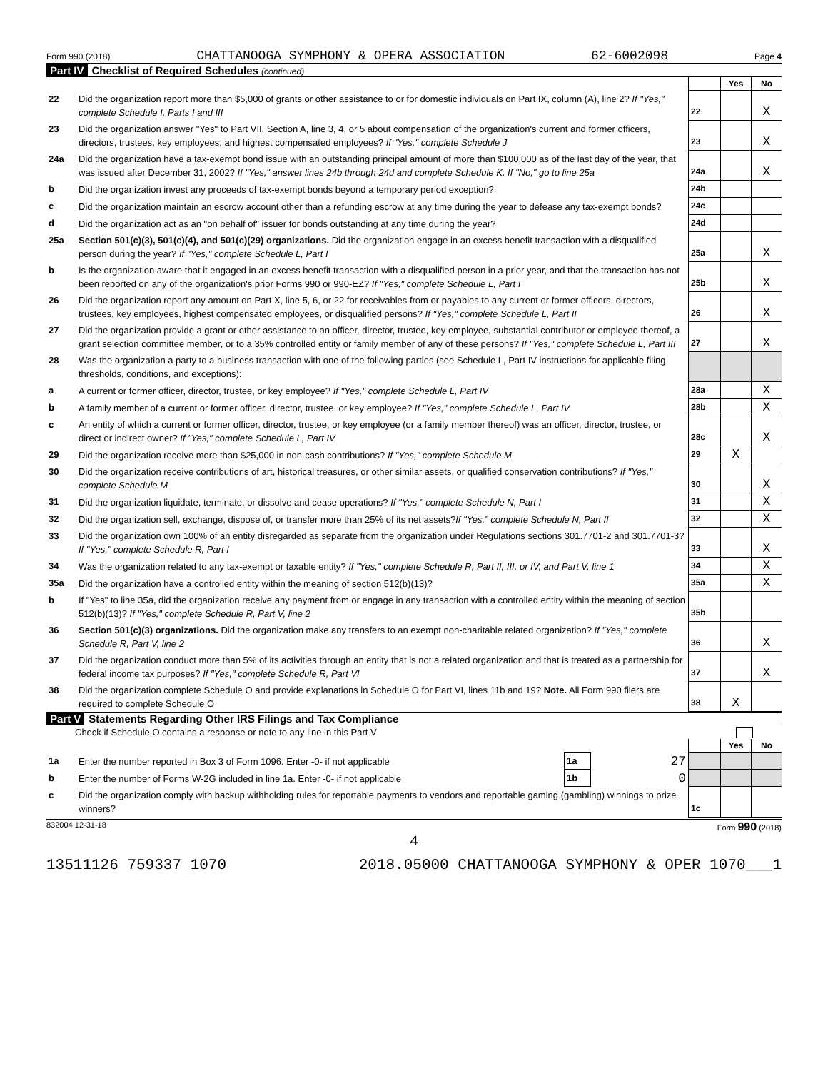Form 990 (2018) CHATTANOOGA SYMPHONY & OPERA ASSOCIATION 62-6002098 Page 4
Part IV Checklist of Required Schedules (continued)
| | | | Yes | No |
| 22 | Did the organization report more than $5,000 of grants or other assistance to or for domestic individuals on Part IX, column (A), line 2? If "Yes," complete Schedule I, Parts I and III | 22 | | X |
| 23 | Did the organization answer "Yes" to Part VII, Section A, line 3, 4, or 5 about compensation of the organization's current and former officers, directors, trustees, key employees, and highest compensated employees? If "Yes," complete Schedule J | 23 | | X |
| 24a | Did the organization have a tax-exempt bond issue with an outstanding principal amount of more than $100,000 as of the last day of the year, that was issued after December 31, 2002? If "Yes," answer lines 24b through 24d and complete Schedule K. If "No," go to line 25a | 24a | | X |
| b | Did the organization invest any proceeds of tax-exempt bonds beyond a temporary period exception? | 24b | | |
| c | Did the organization maintain an escrow account other than a refunding escrow at any time during the year to defease any tax-exempt bonds? | 24c | | |
| d | Did the organization act as an "on behalf of" issuer for bonds outstanding at any time during the year? | 24d | | |
| 25a | Section 501(c)(3), 501(c)(4), and 501(c)(29) organizations. Did the organization engage in an excess benefit transaction with a disqualified person during the year? If "Yes," complete Schedule L, Part I | 25a | | X |
| b | Is the organization aware that it engaged in an excess benefit transaction with a disqualified person in a prior year, and that the transaction has not been reported on any of the organization's prior Forms 990 or 990-EZ? If "Yes," complete Schedule L, Part I | 25b | | X |
| 26 | Did the organization report any amount on Part X, line 5, 6, or 22 for receivables from or payables to any current or former officers, directors, trustees, key employees, highest compensated employees, or disqualified persons? If "Yes," complete Schedule L, Part II | 26 | | X |
| 27 | Did the organization provide a grant or other assistance to an officer, director, trustee, key employee, substantial contributor or employee thereof, a grant selection committee member, or to a 35% controlled entity or family member of any of these persons? If "Yes," complete Schedule L, Part III | 27 | | X |
| 28 | Was the organization a party to a business transaction with one of the following parties (see Schedule L, Part IV instructions for applicable filing thresholds, conditions, and exceptions): | | | |
| a | A current or former officer, director, trustee, or key employee? If "Yes," complete Schedule L, Part IV | 28a | | X |
| b | A family member of a current or former officer, director, trustee, or key employee? If "Yes," complete Schedule L, Part IV | 28b | | X |
| c | An entity of which a current or former officer, director, trustee, or key employee (or a family member thereof) was an officer, director, trustee, or direct or indirect owner? If "Yes," complete Schedule L, Part IV | 28c | | X |
| 29 | Did the organization receive more than $25,000 in non-cash contributions? If "Yes," complete Schedule M | 29 | X | |
| 30 | Did the organization receive contributions of art, historical treasures, or other similar assets, or qualified conservation contributions? If "Yes," complete Schedule M | 30 | | X |
| 31 | Did the organization liquidate, terminate, or dissolve and cease operations? If "Yes," complete Schedule N, Part I | 31 | | X |
| 32 | Did the organization sell, exchange, dispose of, or transfer more than 25% of its net assets? If "Yes," complete Schedule N, Part II | 32 | | X |
| 33 | Did the organization own 100% of an entity disregarded as separate from the organization under Regulations sections 301.7701-2 and 301.7701-3? If "Yes," complete Schedule R, Part I | 33 | | X |
| 34 | Was the organization related to any tax-exempt or taxable entity? If "Yes," complete Schedule R, Part II, III, or IV, and Part V, line 1 | 34 | | X |
| 35a | Did the organization have a controlled entity within the meaning of section 512(b)(13)? | 35a | | X |
| b | If "Yes" to line 35a, did the organization receive any payment from or engage in any transaction with a controlled entity within the meaning of section 512(b)(13)? If "Yes," complete Schedule R, Part V, line 2 | 35b | | |
| 36 | Section 501(c)(3) organizations. Did the organization make any transfers to an exempt non-charitable related organization? If "Yes," complete Schedule R, Part V, line 2 | 36 | | X |
| 37 | Did the organization conduct more than 5% of its activities through an entity that is not a related organization and that is treated as a partnership for federal income tax purposes? If "Yes," complete Schedule R, Part VI | 37 | | X |
| 38 | Did the organization complete Schedule O and provide explanations in Schedule O for Part VI, lines 11b and 19? Note. All Form 990 filers are required to complete Schedule O | 38 | X | |
Part V Statements Regarding Other IRS Filings and Tax Compliance
Check if Schedule O contains a response or note to any line in this Part V
| | | | | | Yes | No |
| 1a | Enter the number reported in Box 3 of Form 1096. Enter -0- if not applicable | 1a | 27 | | | |
| b | Enter the number of Forms W-2G included in line 1a. Enter -0- if not applicable | 1b | 0 | | | |
| c | Did the organization comply with backup withholding rules for reportable payments to vendors and reportable gaming (gambling) winnings to prize winners? | | | 1c | | |
832004 12-31-18 Form 990 (2018)
4
13511126 759337 1070 2018.05000 CHATTANOOGA SYMPHONY & OPER 1070___1